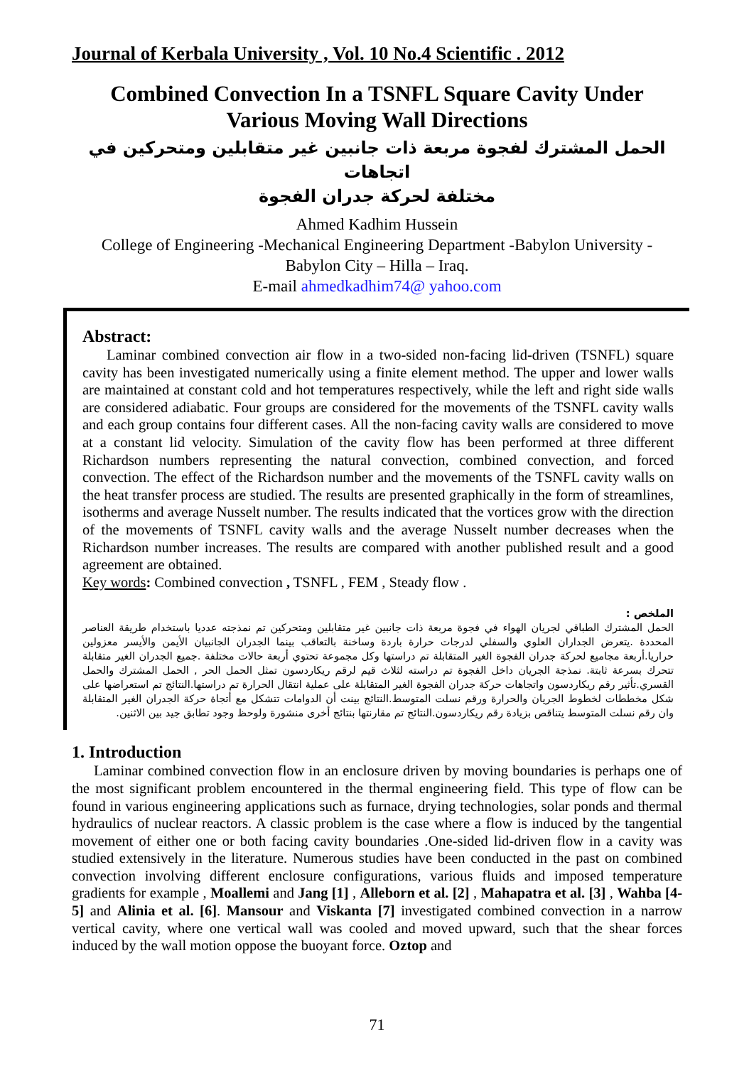Journal of Kerbala University , Vol. 10 No.4 Scientific . 2012
Combined Convection In a TSNFL Square Cavity Under
Various Moving Wall Directions
الحمل المشترك لفجوة مربعة ذات جانبين غير متقابلين ومتحركين في اتجاهات
مختلفة لحركة جدران الفجوة
Ahmed Kadhim Hussein
College of Engineering -Mechanical Engineering Department -Babylon University -
Babylon City – Hilla – Iraq.
E-mail ahmedkadhim74@ yahoo.com
Abstract:
Laminar combined convection air flow in a two-sided non-facing lid-driven (TSNFL) square cavity has been investigated numerically using a finite element method. The upper and lower walls are maintained at constant cold and hot temperatures respectively, while the left and right side walls are considered adiabatic. Four groups are considered for the movements of the TSNFL cavity walls and each group contains four different cases. All the non-facing cavity walls are considered to move at a constant lid velocity. Simulation of the cavity flow has been performed at three different Richardson numbers representing the natural convection, combined convection, and forced convection. The effect of the Richardson number and the movements of the TSNFL cavity walls on the heat transfer process are studied. The results are presented graphically in the form of streamlines, isotherms and average Nusselt number. The results indicated that the vortices grow with the direction of the movements of TSNFL cavity walls and the average Nusselt number decreases when the Richardson number increases. The results are compared with another published result and a good agreement are obtained.
Key words: Combined convection , TSNFL , FEM , Steady flow .
الملخص :
الحمل المشترك الطباقي لجريان الهواء في فجوة مربعة ذات جانبين غير متقابلين ومتحركين تم نمذجته عدديا باستخدام طريقة العناصر المحددة .يتعرض الجداران العلوي والسفلي لدرجات حرارة باردة وساخنة بالتعاقب بينما الجدران الجانبيان الأيمن والأيسر معزولين حراريا.أربعة مجاميع لحركة جدران الفجوة الغير المتقابلة تم دراستها وكل مجموعة تحتوي أربعة حالات مختلفة .جميع الجدران الغير متقابلة تتحرك بسرعة ثابتة. نمذجة الجريان داخل الفجوة تم دراسته لثلاث قيم لرقم ريكاردسون تمثل الحمل الحر , الحمل المشترك والحمل القسري.تأثير رقم ريكاردسون واتجاهات حركة جدران الفجوة الغير المتقابلة على عملية انتقال الحرارة تم دراستها.النتائج تم استعراضها على شكل مخططات لخطوط الجريان والحرارة ورقم نسلت المتوسط.النتائج بينت أن الدوامات تتشكل مع أتجاة حركة الجدران الغير المتقابلة وان رقم نسلت المتوسط يتناقص بزيادة رقم ريكاردسون.النتائج تم مقارنتها بنتائج أخرى منشورة ولوحظ وجود تطابق جيد بين الاثنين.
1. Introduction
Laminar combined convection flow in an enclosure driven by moving boundaries is perhaps one of the most significant problem encountered in the thermal engineering field. This type of flow can be found in various engineering applications such as furnace, drying technologies, solar ponds and thermal hydraulics of nuclear reactors. A classic problem is the case where a flow is induced by the tangential movement of either one or both facing cavity boundaries .One-sided lid-driven flow in a cavity was studied extensively in the literature. Numerous studies have been conducted in the past on combined convection involving different enclosure configurations, various fluids and imposed temperature gradients for example , Moallemi and Jang [1] , Alleborn et al. [2] , Mahapatra et al. [3] , Wahba [4-5] and Alinia et al. [6]. Mansour and Viskanta [7] investigated combined convection in a narrow vertical cavity, where one vertical wall was cooled and moved upward, such that the shear forces induced by the wall motion oppose the buoyant force. Oztop and
71